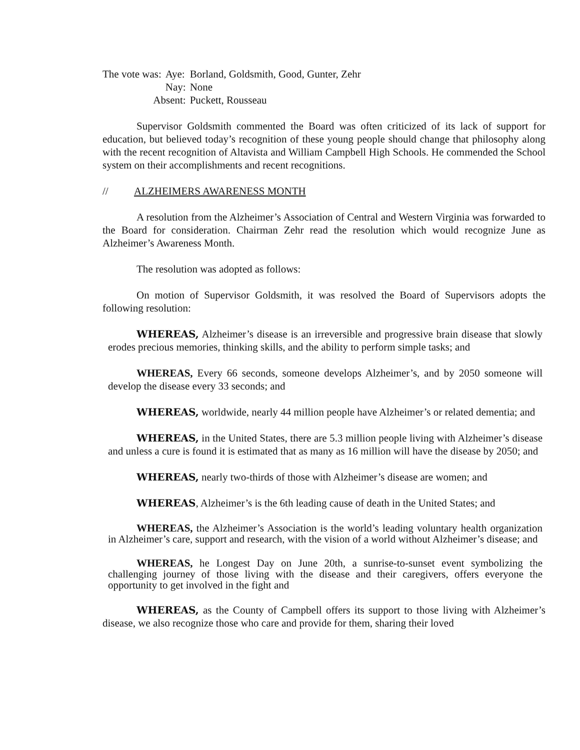| The vote was: | Aye: | Borland, Goldsmith, Good, Gunter, Zehr |
| | Nay: | None |
| Absent: | | Puckett, Rousseau |
Supervisor Goldsmith commented the Board was often criticized of its lack of support for education, but believed today’s recognition of these young people should change that philosophy along with the recent recognition of Altavista and William Campbell High Schools. He commended the School system on their accomplishments and recent recognitions.
// ALZHEIMERS AWARENESS MONTH
A resolution from the Alzheimer’s Association of Central and Western Virginia was forwarded to the Board for consideration. Chairman Zehr read the resolution which would recognize June as Alzheimer’s Awareness Month.
The resolution was adopted as follows:
On motion of Supervisor Goldsmith, it was resolved the Board of Supervisors adopts the following resolution:
WHEREAS, Alzheimer’s disease is an irreversible and progressive brain disease that slowly erodes precious memories, thinking skills, and the ability to perform simple tasks; and
WHEREAS, Every 66 seconds, someone develops Alzheimer’s, and by 2050 someone will develop the disease every 33 seconds; and
WHEREAS, worldwide, nearly 44 million people have Alzheimer’s or related dementia; and
WHEREAS, in the United States, there are 5.3 million people living with Alzheimer’s disease and unless a cure is found it is estimated that as many as 16 million will have the disease by 2050; and
WHEREAS, nearly two-thirds of those with Alzheimer’s disease are women; and
WHEREAS, Alzheimer’s is the 6th leading cause of death in the United States; and
WHEREAS, the Alzheimer’s Association is the world’s leading voluntary health organization in Alzheimer’s care, support and research, with the vision of a world without Alzheimer’s disease; and
WHEREAS, he Longest Day on June 20th, a sunrise-to-sunset event symbolizing the challenging journey of those living with the disease and their caregivers, offers everyone the opportunity to get involved in the fight and
WHEREAS, as the County of Campbell offers its support to those living with Alzheimer’s disease, we also recognize those who care and provide for them, sharing their loved